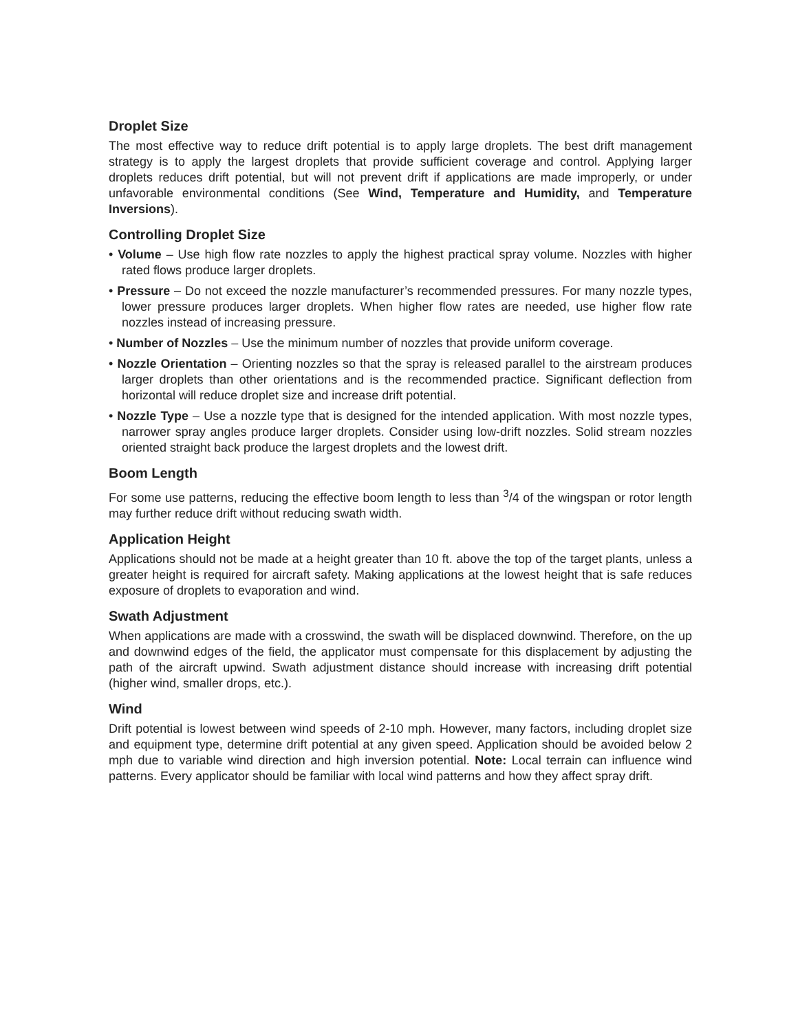Droplet Size
The most effective way to reduce drift potential is to apply large droplets. The best drift management strategy is to apply the largest droplets that provide sufficient coverage and control. Applying larger droplets reduces drift potential, but will not prevent drift if applications are made improperly, or under unfavorable environmental conditions (See Wind, Temperature and Humidity, and Temperature Inversions).
Controlling Droplet Size
• Volume – Use high flow rate nozzles to apply the highest practical spray volume. Nozzles with higher rated flows produce larger droplets.
• Pressure – Do not exceed the nozzle manufacturer’s recommended pressures. For many nozzle types, lower pressure produces larger droplets. When higher flow rates are needed, use higher flow rate nozzles instead of increasing pressure.
• Number of Nozzles – Use the minimum number of nozzles that provide uniform coverage.
• Nozzle Orientation – Orienting nozzles so that the spray is released parallel to the airstream produces larger droplets than other orientations and is the recommended practice. Significant deflection from horizontal will reduce droplet size and increase drift potential.
• Nozzle Type – Use a nozzle type that is designed for the intended application. With most nozzle types, narrower spray angles produce larger droplets. Consider using low-drift nozzles. Solid stream nozzles oriented straight back produce the largest droplets and the lowest drift.
Boom Length
For some use patterns, reducing the effective boom length to less than <sup>3</sup>/4 of the wingspan or rotor length may further reduce drift without reducing swath width.
Application Height
Applications should not be made at a height greater than 10 ft. above the top of the target plants, unless a greater height is required for aircraft safety. Making applications at the lowest height that is safe reduces exposure of droplets to evaporation and wind.
Swath Adjustment
When applications are made with a crosswind, the swath will be displaced downwind. Therefore, on the up and downwind edges of the field, the applicator must compensate for this displacement by adjusting the path of the aircraft upwind. Swath adjustment distance should increase with increasing drift potential (higher wind, smaller drops, etc.).
Wind
Drift potential is lowest between wind speeds of 2-10 mph. However, many factors, including droplet size and equipment type, determine drift potential at any given speed. Application should be avoided below 2 mph due to variable wind direction and high inversion potential. Note: Local terrain can influence wind patterns. Every applicator should be familiar with local wind patterns and how they affect spray drift.